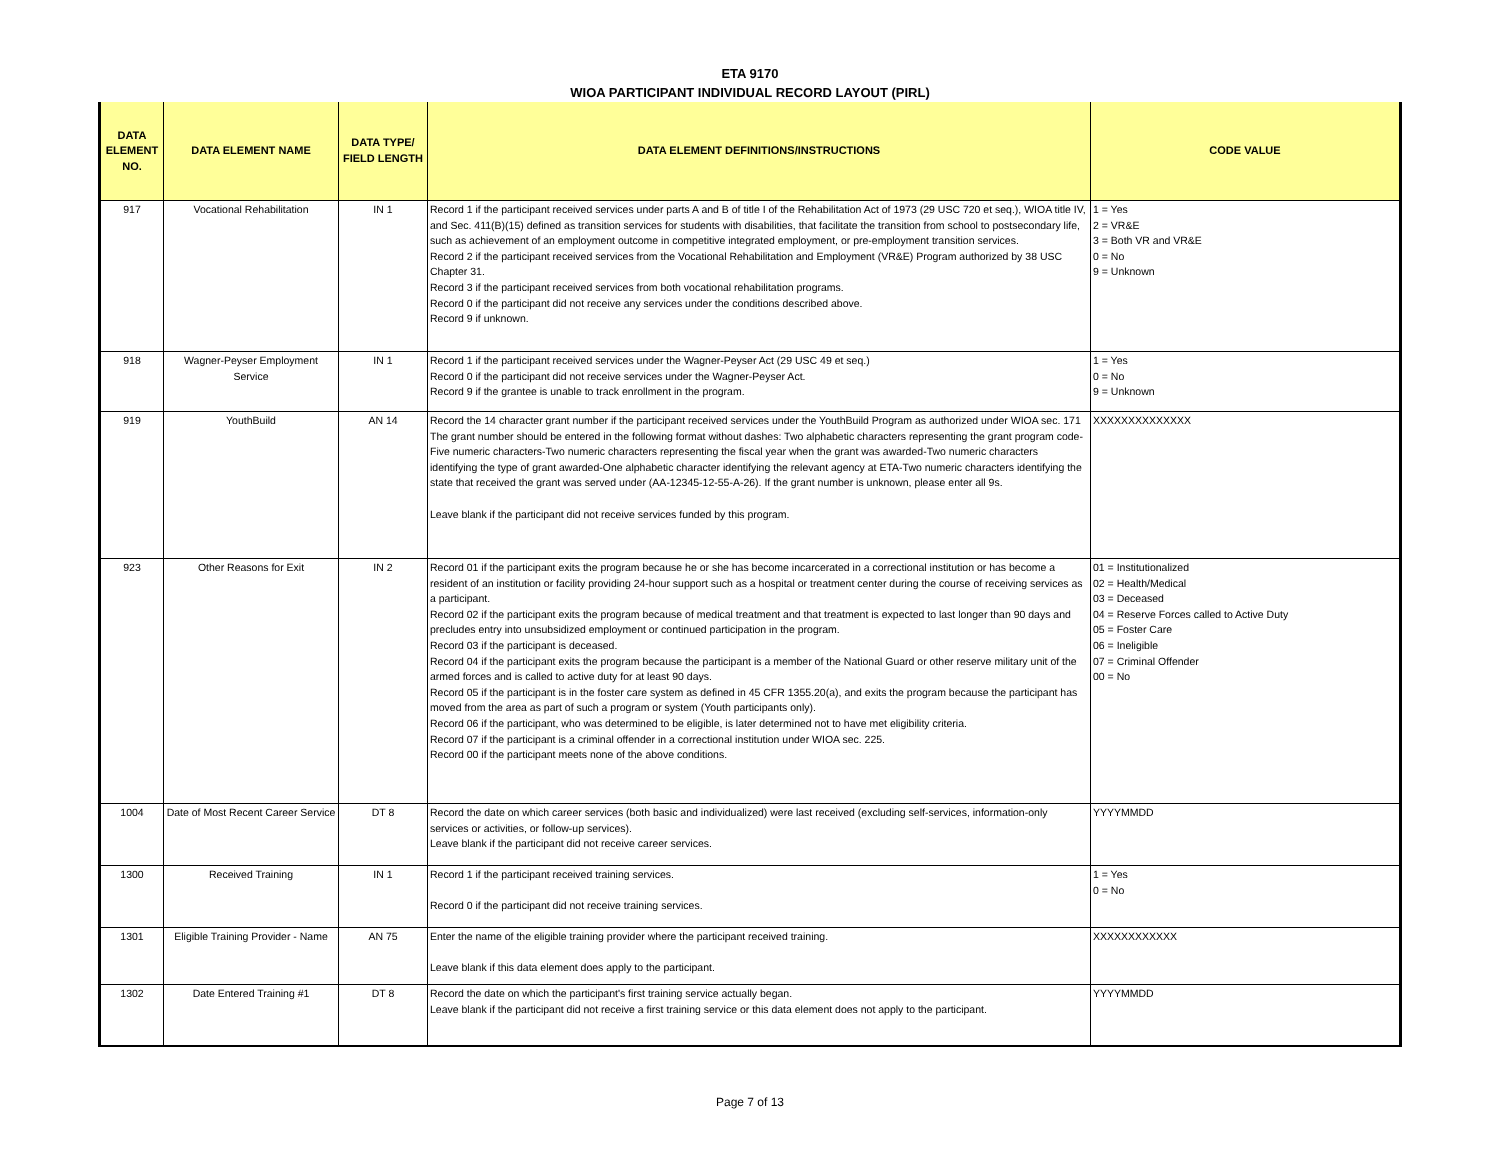ETA 9170
WIOA PARTICIPANT INDIVIDUAL RECORD LAYOUT (PIRL)
| DATA ELEMENT NO. | DATA ELEMENT NAME | DATA TYPE/ FIELD LENGTH | DATA ELEMENT DEFINITIONS/INSTRUCTIONS | CODE VALUE |
| --- | --- | --- | --- | --- |
| 917 | Vocational Rehabilitation | IN 1 | Record 1 if the participant received services under parts A and B of title I of the Rehabilitation Act of 1973 (29 USC 720 et seq.), WIOA title IV, and Sec. 411(B)(15) defined as transition services for students with disabilities, that facilitate the transition from school to postsecondary life, such as achievement of an employment outcome in competitive integrated employment, or pre-employment transition services. Record 2 if the participant received services from the Vocational Rehabilitation and Employment (VR&E) Program authorized by 38 USC Chapter 31. Record 3 if the participant received services from both vocational rehabilitation programs. Record 0 if the participant did not receive any services under the conditions described above. Record 9 if unknown. | 1 = Yes 2 = VR&E 3 = Both VR and VR&E 0 = No 9 = Unknown |
| 918 | Wagner-Peyser Employment Service | IN 1 | Record 1 if the participant received services under the Wagner-Peyser Act (29 USC 49 et seq.) Record 0 if the participant did not receive services under the Wagner-Peyser Act. Record 9 if the grantee is unable to track enrollment in the program. | 1 = Yes 0 = No 9 = Unknown |
| 919 | YouthBuild | AN 14 | Record the 14 character grant number if the participant received services under the YouthBuild Program as authorized under WIOA sec. 171 The grant number should be entered in the following format without dashes: Two alphabetic characters representing the grant program code-Five numeric characters-Two numeric characters representing the fiscal year when the grant was awarded-Two numeric characters identifying the type of grant awarded-One alphabetic character identifying the relevant agency at ETA-Two numeric characters identifying the state that received the grant was served under (AA-12345-12-55-A-26). If the grant number is unknown, please enter all 9s. Leave blank if the participant did not receive services funded by this program. | XXXXXXXXXXXXXX |
| 923 | Other Reasons for Exit | IN 2 | Record 01 if the participant exits the program because he or she has become incarcerated in a correctional institution or has become a resident of an institution or facility providing 24-hour support such as a hospital or treatment center during the course of receiving services as a participant. Record 02 if the participant exits the program because of medical treatment and that treatment is expected to last longer than 90 days and precludes entry into unsubsidized employment or continued participation in the program. Record 03 if the participant is deceased. Record 04 if the participant exits the program because the participant is a member of the National Guard or other reserve military unit of the armed forces and is called to active duty for at least 90 days. Record 05 if the participant is in the foster care system as defined in 45 CFR 1355.20(a), and exits the program because the participant has moved from the area as part of such a program or system (Youth participants only). Record 06 if the participant, who was determined to be eligible, is later determined not to have met eligibility criteria. Record 07 if the participant is a criminal offender in a correctional institution under WIOA sec. 225. Record 00 if the participant meets none of the above conditions. | 01 = Institutionalized 02 = Health/Medical 03 = Deceased 04 = Reserve Forces called to Active Duty 05 = Foster Care 06 = Ineligible 07 = Criminal Offender 00 = No |
| 1004 | Date of Most Recent Career Service | DT 8 | Record the date on which career services (both basic and individualized) were last received (excluding self-services, information-only services or activities, or follow-up services). Leave blank if the participant did not receive career services. | YYYYMMDD |
| 1300 | Received Training | IN 1 | Record 1 if the participant received training services. Record 0 if the participant did not receive training services. | 1 = Yes 0 = No |
| 1301 | Eligible Training Provider - Name | AN 75 | Enter the name of the eligible training provider where the participant received training. Leave blank if this data element does apply to the participant. | XXXXXXXXXXXX |
| 1302 | Date Entered Training #1 | DT 8 | Record the date on which the participant's first training service actually began. Leave blank if the participant did not receive a first training service or this data element does not apply to the participant. | YYYYMMDD |
Page 7 of 13